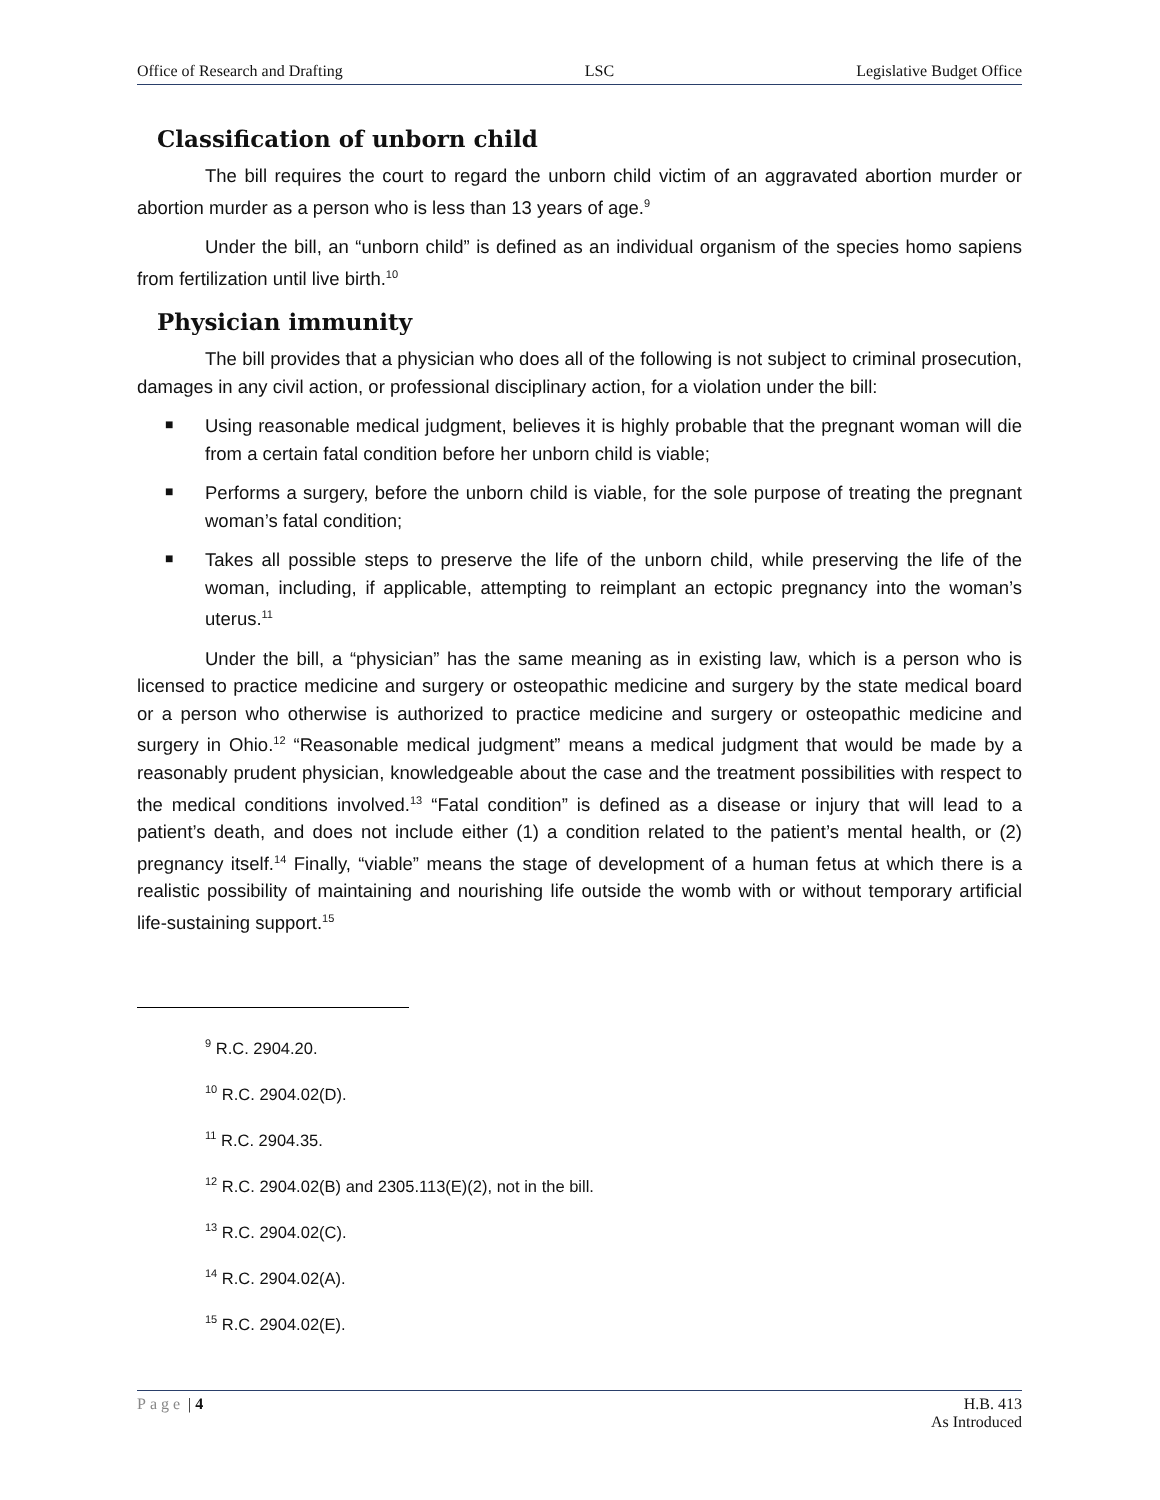Office of Research and Drafting LSC Legislative Budget Office
Classification of unborn child
The bill requires the court to regard the unborn child victim of an aggravated abortion murder or abortion murder as a person who is less than 13 years of age.<sup>9</sup>
Under the bill, an “unborn child” is defined as an individual organism of the species homo sapiens from fertilization until live birth.<sup>10</sup>
Physician immunity
The bill provides that a physician who does all of the following is not subject to criminal prosecution, damages in any civil action, or professional disciplinary action, for a violation under the bill:
■ Using reasonable medical judgment, believes it is highly probable that the pregnant woman will die from a certain fatal condition before her unborn child is viable;
■ Performs a surgery, before the unborn child is viable, for the sole purpose of treating the pregnant woman’s fatal condition;
■ Takes all possible steps to preserve the life of the unborn child, while preserving the life of the woman, including, if applicable, attempting to reimplant an ectopic pregnancy into the woman’s uterus.<sup>11</sup>
Under the bill, a “physician” has the same meaning as in existing law, which is a person who is licensed to practice medicine and surgery or osteopathic medicine and surgery by the state medical board or a person who otherwise is authorized to practice medicine and surgery or osteopathic medicine and surgery in Ohio.<sup>12</sup> “Reasonable medical judgment” means a medical judgment that would be made by a reasonably prudent physician, knowledgeable about the case and the treatment possibilities with respect to the medical conditions involved.<sup>13</sup> “Fatal condition” is defined as a disease or injury that will lead to a patient’s death, and does not include either (1) a condition related to the patient’s mental health, or (2) pregnancy itself.<sup>14</sup> Finally, “viable” means the stage of development of a human fetus at which there is a realistic possibility of maintaining and nourishing life outside the womb with or without temporary artificial life-sustaining support.<sup>15</sup>
<sup>9</sup> R.C. 2904.20.
<sup>10</sup> R.C. 2904.02(D).
<sup>11</sup> R.C. 2904.35.
<sup>12</sup> R.C. 2904.02(B) and 2305.113(E)(2), not in the bill.
<sup>13</sup> R.C. 2904.02(C).
<sup>14</sup> R.C. 2904.02(A).
<sup>15</sup> R.C. 2904.02(E).
Page | 4 H.B. 413
As Introduced